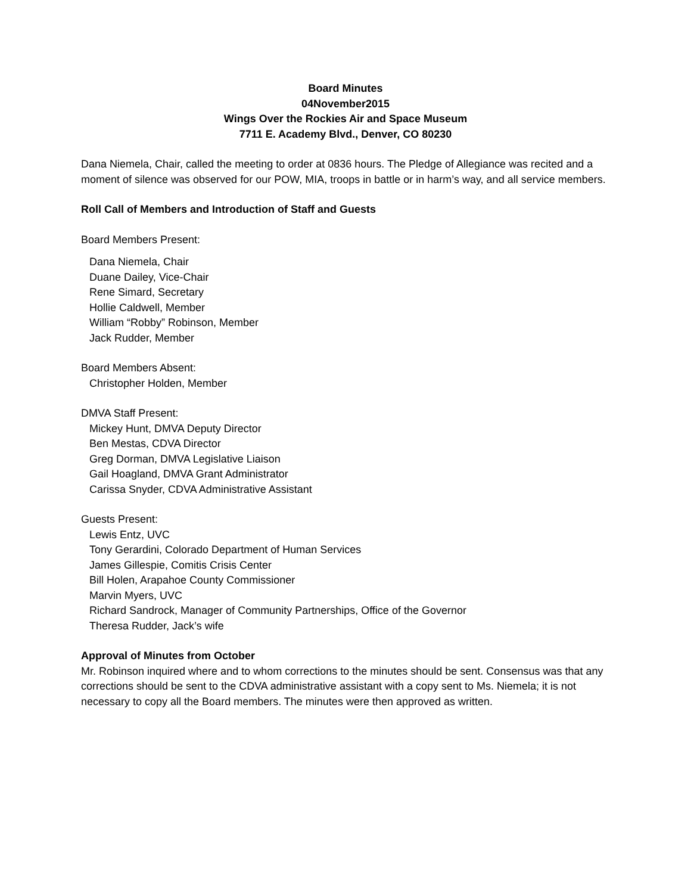Board Minutes
04November2015
Wings Over the Rockies Air and Space Museum
7711 E. Academy Blvd., Denver, CO 80230
Dana Niemela, Chair, called the meeting to order at 0836 hours. The Pledge of Allegiance was recited and a moment of silence was observed for our POW, MIA, troops in battle or in harm’s way, and all service members.
Roll Call of Members and Introduction of Staff and Guests
Board Members Present:
Dana Niemela, Chair
Duane Dailey, Vice-Chair
Rene Simard, Secretary
Hollie Caldwell, Member
William “Robby” Robinson, Member
Jack Rudder, Member
Board Members Absent:
Christopher Holden, Member
DMVA Staff Present:
Mickey Hunt, DMVA Deputy Director
Ben Mestas, CDVA Director
Greg Dorman, DMVA Legislative Liaison
Gail Hoagland, DMVA Grant Administrator
Carissa Snyder, CDVA Administrative Assistant
Guests Present:
Lewis Entz, UVC
Tony Gerardini, Colorado Department of Human Services
James Gillespie, Comitis Crisis Center
Bill Holen, Arapahoe County Commissioner
Marvin Myers, UVC
Richard Sandrock, Manager of Community Partnerships, Office of the Governor
Theresa Rudder, Jack’s wife
Approval of Minutes from October
Mr. Robinson inquired where and to whom corrections to the minutes should be sent. Consensus was that any corrections should be sent to the CDVA administrative assistant with a copy sent to Ms. Niemela; it is not necessary to copy all the Board members. The minutes were then approved as written.